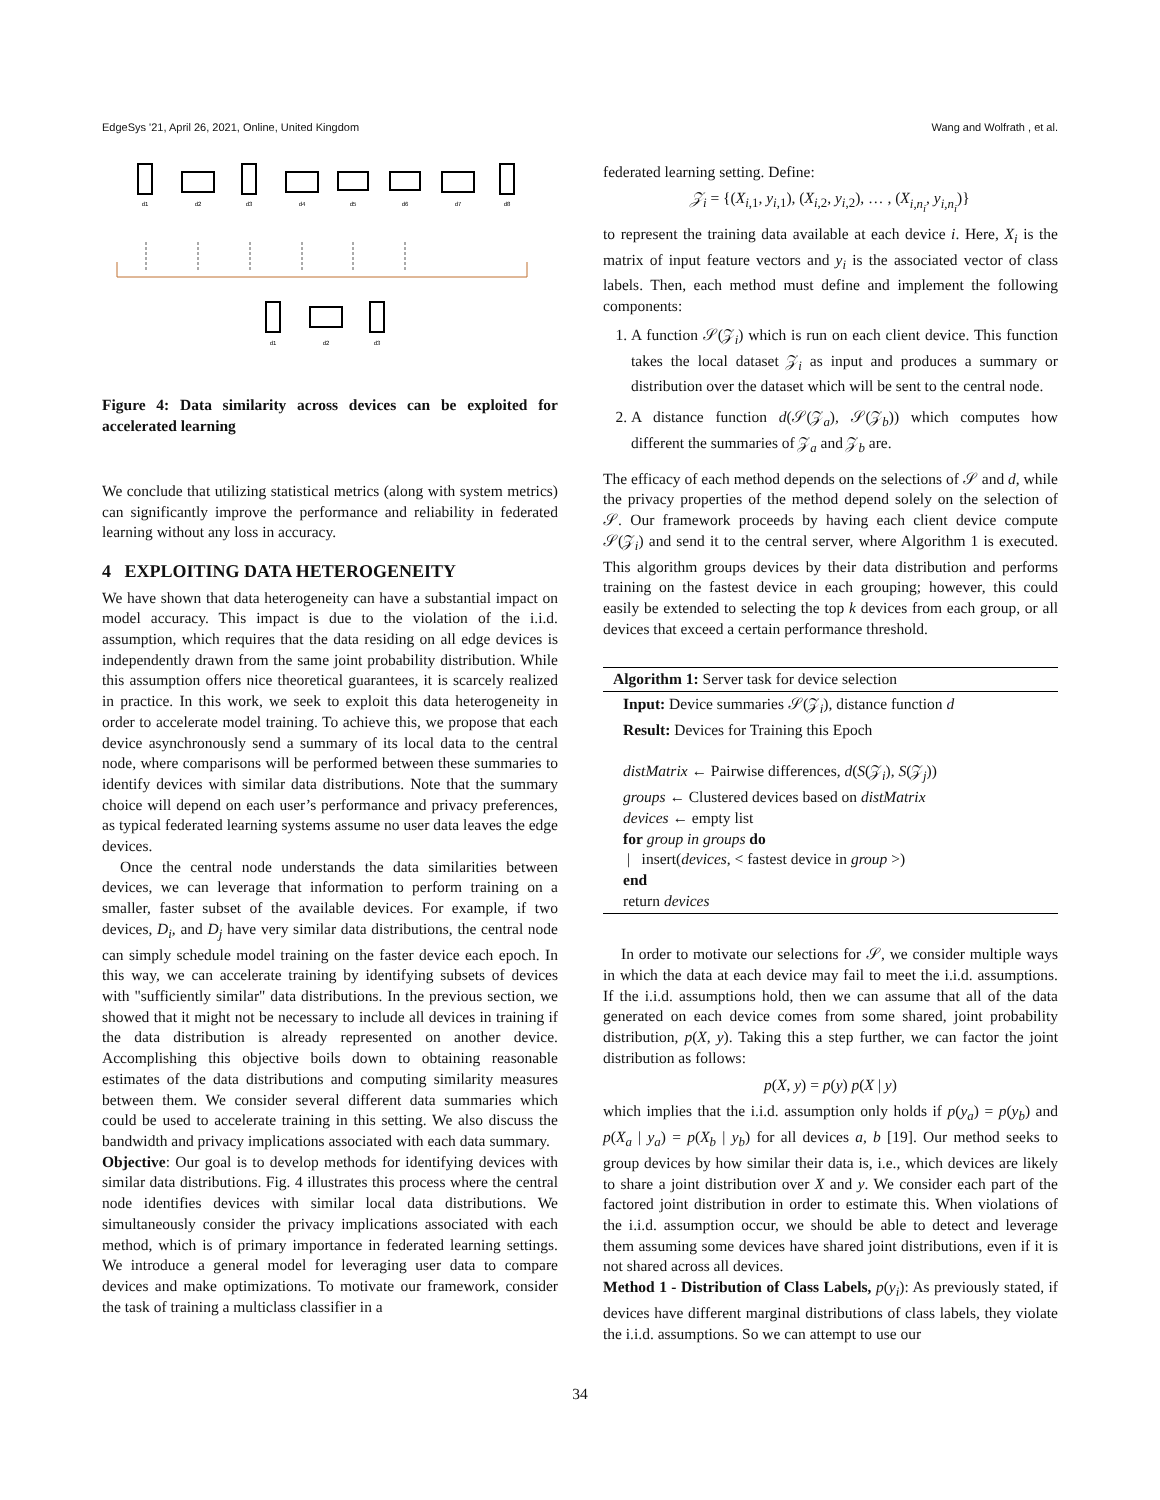EdgeSys '21, April 26, 2021, Online, United Kingdom Wang and Wolfrath , et al.
d1
d2
d3
d4
d5
d6
d7
d8
d1
d2
d3
Figure 4: Data similarity across devices can be exploited for accelerated learning
We conclude that utilizing statistical metrics (along with system metrics) can significantly improve the performance and reliability in federated learning without any loss in accuracy.
4 EXPLOITING DATA HETEROGENEITY
We have shown that data heterogeneity can have a substantial impact on model accuracy. This impact is due to the violation of the i.i.d. assumption, which requires that the data residing on all edge devices is independently drawn from the same joint probability distribution. While this assumption offers nice theoretical guarantees, it is scarcely realized in practice. In this work, we seek to exploit this data heterogeneity in order to accelerate model training. To achieve this, we propose that each device asynchronously send a summary of its local data to the central node, where comparisons will be performed between these summaries to identify devices with similar data distributions. Note that the summary choice will depend on each user’s performance and privacy preferences, as typical federated learning systems assume no user data leaves the edge devices.
Once the central node understands the data similarities between devices, we can leverage that information to perform training on a smaller, faster subset of the available devices. For example, if two devices, D<sub>i</sub>, and D<sub>j</sub> have very similar data distributions, the central node can simply schedule model training on the faster device each epoch. In this way, we can accelerate training by identifying subsets of devices with "sufficiently similar" data distributions. In the previous section, we showed that it might not be necessary to include all devices in training if the data distribution is already represented on another device. Accomplishing this objective boils down to obtaining reasonable estimates of the data distributions and computing similarity measures between them. We consider several different data summaries which could be used to accelerate training in this setting. We also discuss the bandwidth and privacy implications associated with each data summary.
Objective: Our goal is to develop methods for identifying devices with similar data distributions. Fig. 4 illustrates this process where the central node identifies devices with similar local data distributions. We simultaneously consider the privacy implications associated with each method, which is of primary importance in federated learning settings. We introduce a general model for leveraging user data to compare devices and make optimizations. To motivate our framework, consider the task of training a multiclass classifier in a
federated learning setting. Define:
𝒵<sub>i</sub> = {(X<sub>i,1</sub>, y<sub>i,1</sub>), (X<sub>i,2</sub>, y<sub>i,2</sub>), … , (X<sub>i,n<sub>i</sub></sub>, y<sub>i,n<sub>i</sub></sub>)}
to represent the training data available at each device i. Here, X<sub>i</sub> is the matrix of input feature vectors and y<sub>i</sub> is the associated vector of class labels. Then, each method must define and implement the following components:
1. A function 𝒮(𝒵<sub>i</sub>) which is run on each client device. This function takes the local dataset 𝒵<sub>i</sub> as input and produces a summary or distribution over the dataset which will be sent to the central node.
2. A distance function d(𝒮(𝒵<sub>a</sub>), 𝒮(𝒵<sub>b</sub>)) which computes how different the summaries of 𝒵<sub>a</sub> and 𝒵<sub>b</sub> are.
The efficacy of each method depends on the selections of 𝒮 and d, while the privacy properties of the method depend solely on the selection of 𝒮. Our framework proceeds by having each client device compute 𝒮(𝒵<sub>i</sub>) and send it to the central server, where Algorithm 1 is executed. This algorithm groups devices by their data distribution and performs training on the fastest device in each grouping; however, this could easily be extended to selecting the top k devices from each group, or all devices that exceed a certain performance threshold.
Algorithm 1: Server task for device selection
Input: Device summaries 𝒮(𝒵<sub>i</sub>), distance function d
Result: Devices for Training this Epoch
distMatrix ← Pairwise differences, d(S(𝒵<sub>i</sub>), S(𝒵<sub>j</sub>))
groups ← Clustered devices based on distMatrix
devices ← empty list
for group in groups do
| insert(devices, < fastest device in group >)
end
return devices
In order to motivate our selections for 𝒮, we consider multiple ways in which the data at each device may fail to meet the i.i.d. assumptions. If the i.i.d. assumptions hold, then we can assume that all of the data generated on each device comes from some shared, joint probability distribution, p(X, y). Taking this a step further, we can factor the joint distribution as follows:
p(X, y) = p(y) p(X | y)
which implies that the i.i.d. assumption only holds if p(y<sub>a</sub>) = p(y<sub>b</sub>) and p(X<sub>a</sub> | y<sub>a</sub>) = p(X<sub>b</sub> | y<sub>b</sub>) for all devices a, b [19]. Our method seeks to group devices by how similar their data is, i.e., which devices are likely to share a joint distribution over X and y. We consider each part of the factored joint distribution in order to estimate this. When violations of the i.i.d. assumption occur, we should be able to detect and leverage them assuming some devices have shared joint distributions, even if it is not shared across all devices.
Method 1 - Distribution of Class Labels, p(y<sub>i</sub>): As previously stated, if devices have different marginal distributions of class labels, they violate the i.i.d. assumptions. So we can attempt to use our
34